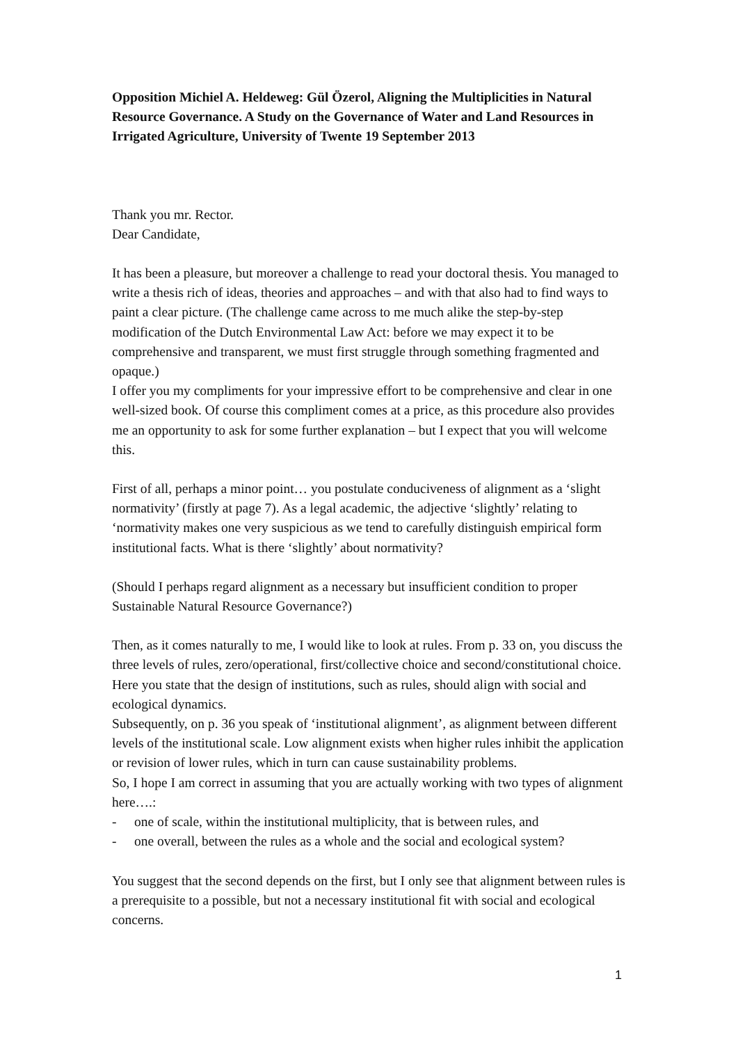Opposition Michiel A. Heldeweg: Gül Özerol, Aligning the Multiplicities in Natural Resource Governance. A Study on the Governance of Water and Land Resources in Irrigated Agriculture, University of Twente 19 September 2013
Thank you mr. Rector.
Dear Candidate,
It has been a pleasure, but moreover a challenge to read your doctoral thesis. You managed to write a thesis rich of ideas, theories and approaches – and with that also had to find ways to paint a clear picture. (The challenge came across to me much alike the step-by-step modification of the Dutch Environmental Law Act: before we may expect it to be comprehensive and transparent, we must first struggle through something fragmented and opaque.)
I offer you my compliments for your impressive effort to be comprehensive and clear in one well-sized book. Of course this compliment comes at a price, as this procedure also provides me an opportunity to ask for some further explanation – but I expect that you will welcome this.
First of all, perhaps a minor point… you postulate conduciveness of alignment as a ‘slight normativity’ (firstly at page 7). As a legal academic, the adjective ‘slightly’ relating to ‘normativity makes one very suspicious as we tend to carefully distinguish empirical form institutional facts. What is there ‘slightly’ about normativity?
(Should I perhaps regard alignment as a necessary but insufficient condition to proper Sustainable Natural Resource Governance?)
Then, as it comes naturally to me, I would like to look at rules. From p. 33 on, you discuss the three levels of rules, zero/operational, first/collective choice and second/constitutional choice. Here you state that the design of institutions, such as rules, should align with social and ecological dynamics.
Subsequently, on p. 36 you speak of ‘institutional alignment’, as alignment between different levels of the institutional scale. Low alignment exists when higher rules inhibit the application or revision of lower rules, which in turn can cause sustainability problems.
So, I hope I am correct in assuming that you are actually working with two types of alignment here….:
- one of scale, within the institutional multiplicity, that is between rules, and
- one overall, between the rules as a whole and the social and ecological system?
You suggest that the second depends on the first, but I only see that alignment between rules is a prerequisite to a possible, but not a necessary institutional fit with social and ecological concerns.
1